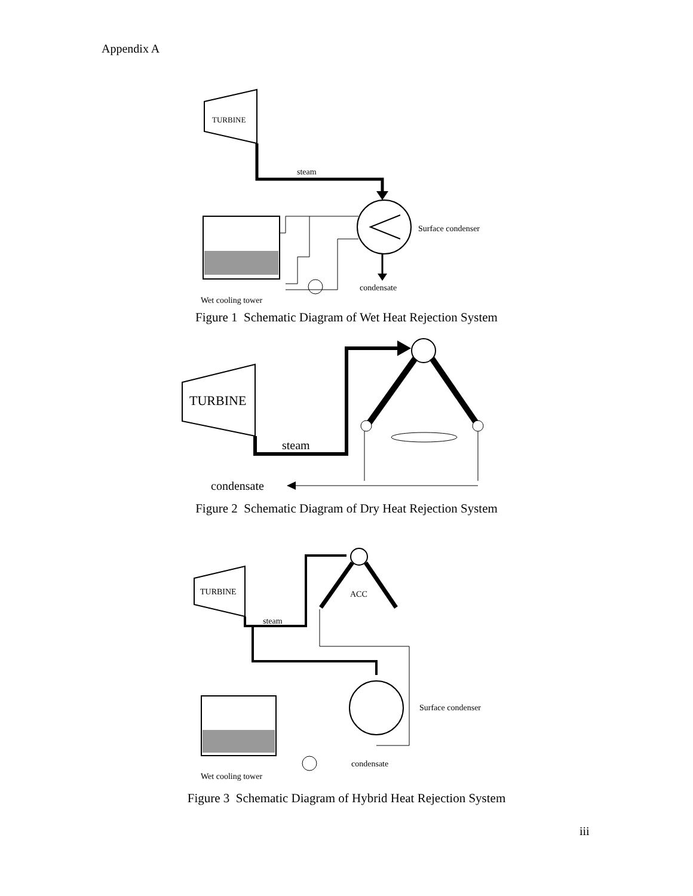Appendix A
TURBINE
steam
Surface condenser
condensate
Wet cooling tower
Figure 1 Schematic Diagram of Wet Heat Rejection System
TURBINE
steam
condensate
Figure 2 Schematic Diagram of Dry Heat Rejection System
TURBINE
steam
ACC
Surface condenser
condensate
Wet cooling tower
Figure 3 Schematic Diagram of Hybrid Heat Rejection System
iii